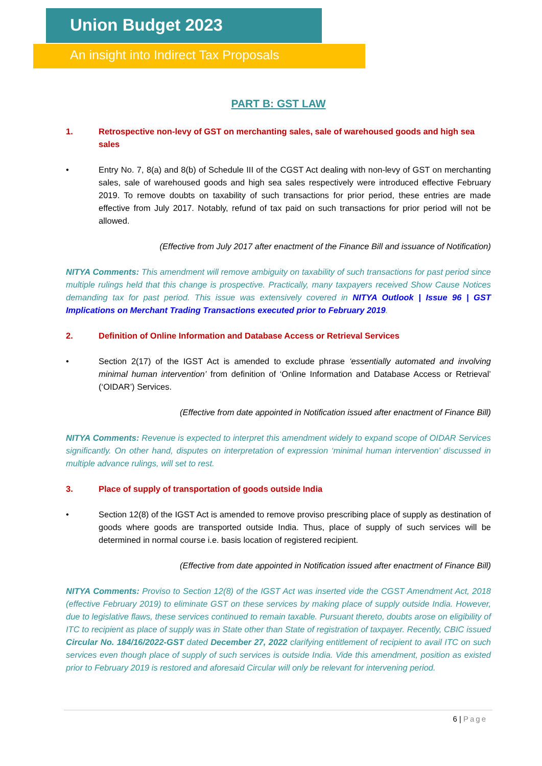Union Budget 2023
An insight into Indirect Tax Proposals
PART B: GST LAW
1. Retrospective non-levy of GST on merchanting sales, sale of warehoused goods and high sea sales
• Entry No. 7, 8(a) and 8(b) of Schedule III of the CGST Act dealing with non-levy of GST on merchanting sales, sale of warehoused goods and high sea sales respectively were introduced effective February 2019. To remove doubts on taxability of such transactions for prior period, these entries are made effective from July 2017. Notably, refund of tax paid on such transactions for prior period will not be allowed.
(Effective from July 2017 after enactment of the Finance Bill and issuance of Notification)
NITYA Comments: This amendment will remove ambiguity on taxability of such transactions for past period since multiple rulings held that this change is prospective. Practically, many taxpayers received Show Cause Notices demanding tax for past period. This issue was extensively covered in NITYA Outlook | Issue 96 | GST Implications on Merchant Trading Transactions executed prior to February 2019.
2. Definition of Online Information and Database Access or Retrieval Services
• Section 2(17) of the IGST Act is amended to exclude phrase ‘essentially automated and involving minimal human intervention’ from definition of ‘Online Information and Database Access or Retrieval’ (‘OIDAR’) Services.
(Effective from date appointed in Notification issued after enactment of Finance Bill)
NITYA Comments: Revenue is expected to interpret this amendment widely to expand scope of OIDAR Services significantly. On other hand, disputes on interpretation of expression ‘minimal human intervention’ discussed in multiple advance rulings, will set to rest.
3. Place of supply of transportation of goods outside India
• Section 12(8) of the IGST Act is amended to remove proviso prescribing place of supply as destination of goods where goods are transported outside India. Thus, place of supply of such services will be determined in normal course i.e. basis location of registered recipient.
(Effective from date appointed in Notification issued after enactment of Finance Bill)
NITYA Comments: Proviso to Section 12(8) of the IGST Act was inserted vide the CGST Amendment Act, 2018 (effective February 2019) to eliminate GST on these services by making place of supply outside India. However, due to legislative flaws, these services continued to remain taxable. Pursuant thereto, doubts arose on eligibility of ITC to recipient as place of supply was in State other than State of registration of taxpayer. Recently, CBIC issued Circular No. 184/16/2022-GST dated December 27, 2022 clarifying entitlement of recipient to avail ITC on such services even though place of supply of such services is outside India. Vide this amendment, position as existed prior to February 2019 is restored and aforesaid Circular will only be relevant for intervening period.
6 | Page